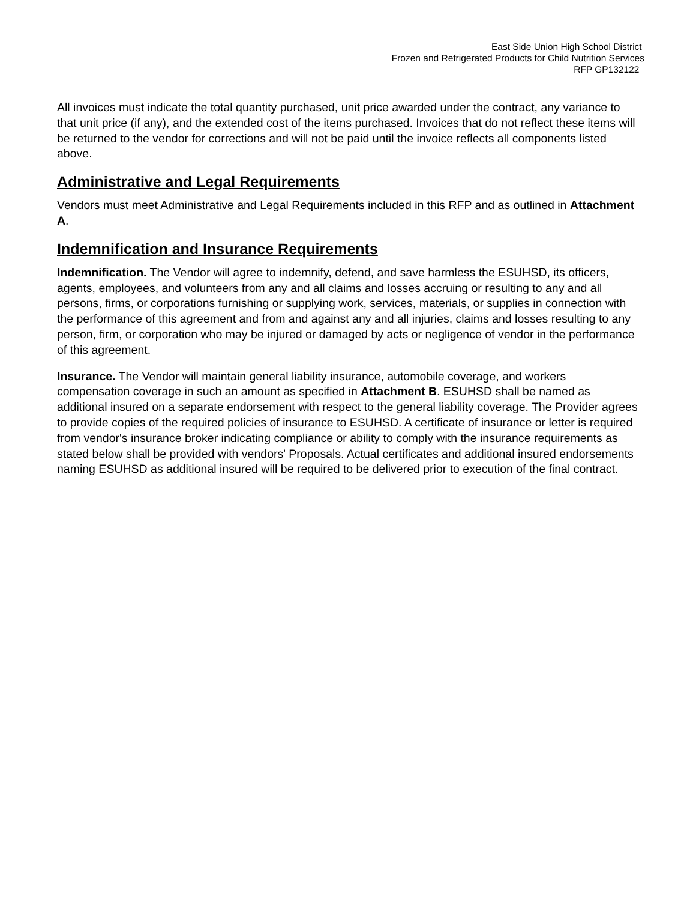East Side Union High School District
Frozen and Refrigerated Products for Child Nutrition Services
RFP GP132122
All invoices must indicate the total quantity purchased, unit price awarded under the contract, any variance to that unit price (if any), and the extended cost of the items purchased. Invoices that do not reflect these items will be returned to the vendor for corrections and will not be paid until the invoice reflects all components listed above.
Administrative and Legal Requirements
Vendors must meet Administrative and Legal Requirements included in this RFP and as outlined in Attachment A.
Indemnification and Insurance Requirements
Indemnification. The Vendor will agree to indemnify, defend, and save harmless the ESUHSD, its officers, agents, employees, and volunteers from any and all claims and losses accruing or resulting to any and all persons, firms, or corporations furnishing or supplying work, services, materials, or supplies in connection with the performance of this agreement and from and against any and all injuries, claims and losses resulting to any person, firm, or corporation who may be injured or damaged by acts or negligence of vendor in the performance of this agreement.
Insurance. The Vendor will maintain general liability insurance, automobile coverage, and workers compensation coverage in such an amount as specified in Attachment B. ESUHSD shall be named as additional insured on a separate endorsement with respect to the general liability coverage. The Provider agrees to provide copies of the required policies of insurance to ESUHSD. A certificate of insurance or letter is required from vendor's insurance broker indicating compliance or ability to comply with the insurance requirements as stated below shall be provided with vendors' Proposals. Actual certificates and additional insured endorsements naming ESUHSD as additional insured will be required to be delivered prior to execution of the final contract.